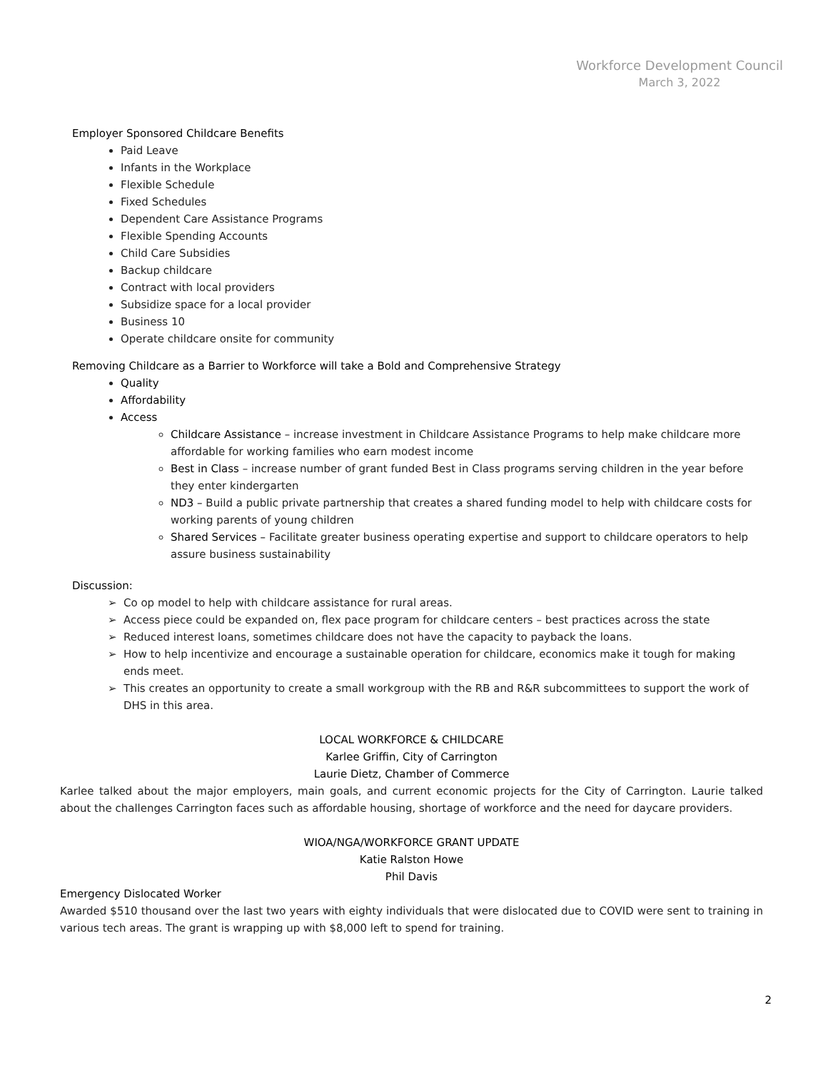Workforce Development Council
March 3, 2022
Employer Sponsored Childcare Benefits
Paid Leave
Infants in the Workplace
Flexible Schedule
Fixed Schedules
Dependent Care Assistance Programs
Flexible Spending Accounts
Child Care Subsidies
Backup childcare
Contract with local providers
Subsidize space for a local provider
Business 10
Operate childcare onsite for community
Removing Childcare as a Barrier to Workforce will take a Bold and Comprehensive Strategy
Quality
Affordability
Access
Childcare Assistance – increase investment in Childcare Assistance Programs to help make childcare more affordable for working families who earn modest income
Best in Class – increase number of grant funded Best in Class programs serving children in the year before they enter kindergarten
ND3 – Build a public private partnership that creates a shared funding model to help with childcare costs for working parents of young children
Shared Services – Facilitate greater business operating expertise and support to childcare operators to help assure business sustainability
Discussion:
Co op model to help with childcare assistance for rural areas.
Access piece could be expanded on, flex pace program for childcare centers – best practices across the state
Reduced interest loans, sometimes childcare does not have the capacity to payback the loans.
How to help incentivize and encourage a sustainable operation for childcare, economics make it tough for making ends meet.
This creates an opportunity to create a small workgroup with the RB and R&R subcommittees to support the work of DHS in this area.
LOCAL WORKFORCE & CHILDCARE
Karlee Griffin, City of Carrington
Laurie Dietz, Chamber of Commerce
Karlee talked about the major employers, main goals, and current economic projects for the City of Carrington. Laurie talked about the challenges Carrington faces such as affordable housing, shortage of workforce and the need for daycare providers.
WIOA/NGA/WORKFORCE GRANT UPDATE
Katie Ralston Howe
Phil Davis
Emergency Dislocated Worker
Awarded $510 thousand over the last two years with eighty individuals that were dislocated due to COVID were sent to training in various tech areas. The grant is wrapping up with $8,000 left to spend for training.
2